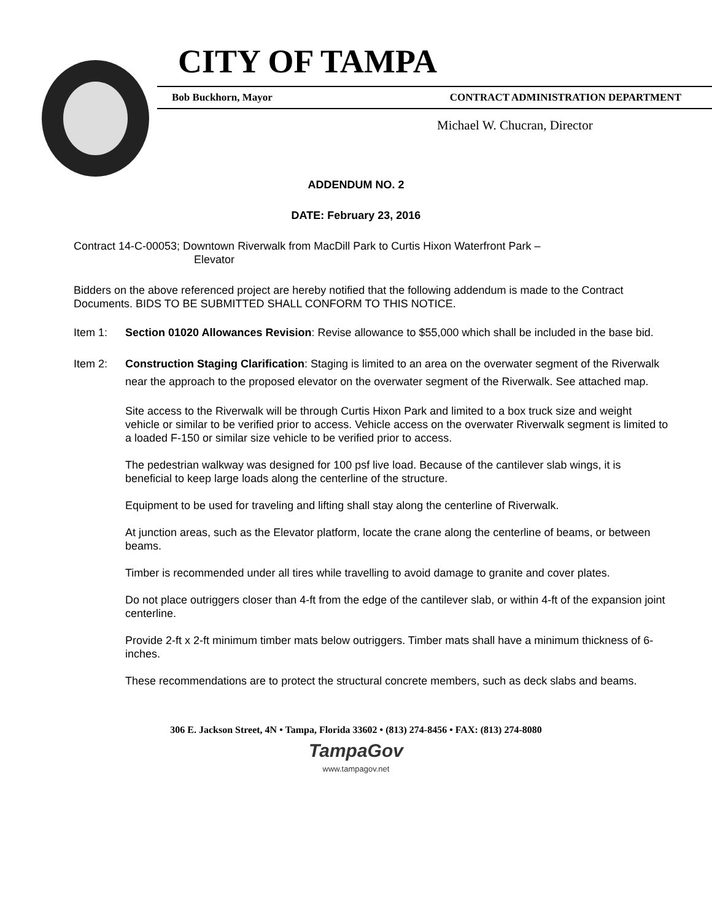CITY OF TAMPA
Bob Buckhorn, Mayor CONTRACT ADMINISTRATION DEPARTMENT
Michael W. Chucran, Director
ADDENDUM NO. 2
DATE: February 23, 2016
Contract 14-C-00053; Downtown Riverwalk from MacDill Park to Curtis Hixon Waterfront Park –
Elevator
Bidders on the above referenced project are hereby notified that the following addendum is made to the Contract Documents. BIDS TO BE SUBMITTED SHALL CONFORM TO THIS NOTICE.
Item 1: Section 01020 Allowances Revision: Revise allowance to $55,000 which shall be included in the base bid.
Item 2: Construction Staging Clarification: Staging is limited to an area on the overwater segment of the Riverwalk near the approach to the proposed elevator on the overwater segment of the Riverwalk. See attached map.
Site access to the Riverwalk will be through Curtis Hixon Park and limited to a box truck size and weight vehicle or similar to be verified prior to access. Vehicle access on the overwater Riverwalk segment is limited to a loaded F-150 or similar size vehicle to be verified prior to access.
The pedestrian walkway was designed for 100 psf live load. Because of the cantilever slab wings, it is beneficial to keep large loads along the centerline of the structure.
Equipment to be used for traveling and lifting shall stay along the centerline of Riverwalk.
At junction areas, such as the Elevator platform, locate the crane along the centerline of beams, or between beams.
Timber is recommended under all tires while travelling to avoid damage to granite and cover plates.
Do not place outriggers closer than 4-ft from the edge of the cantilever slab, or within 4-ft of the expansion joint centerline.
Provide 2-ft x 2-ft minimum timber mats below outriggers. Timber mats shall have a minimum thickness of 6-inches.
These recommendations are to protect the structural concrete members, such as deck slabs and beams.
306 E. Jackson Street, 4N • Tampa, Florida 33602 • (813) 274-8456 • FAX: (813) 274-8080
TampaGov
www.tampagov.net